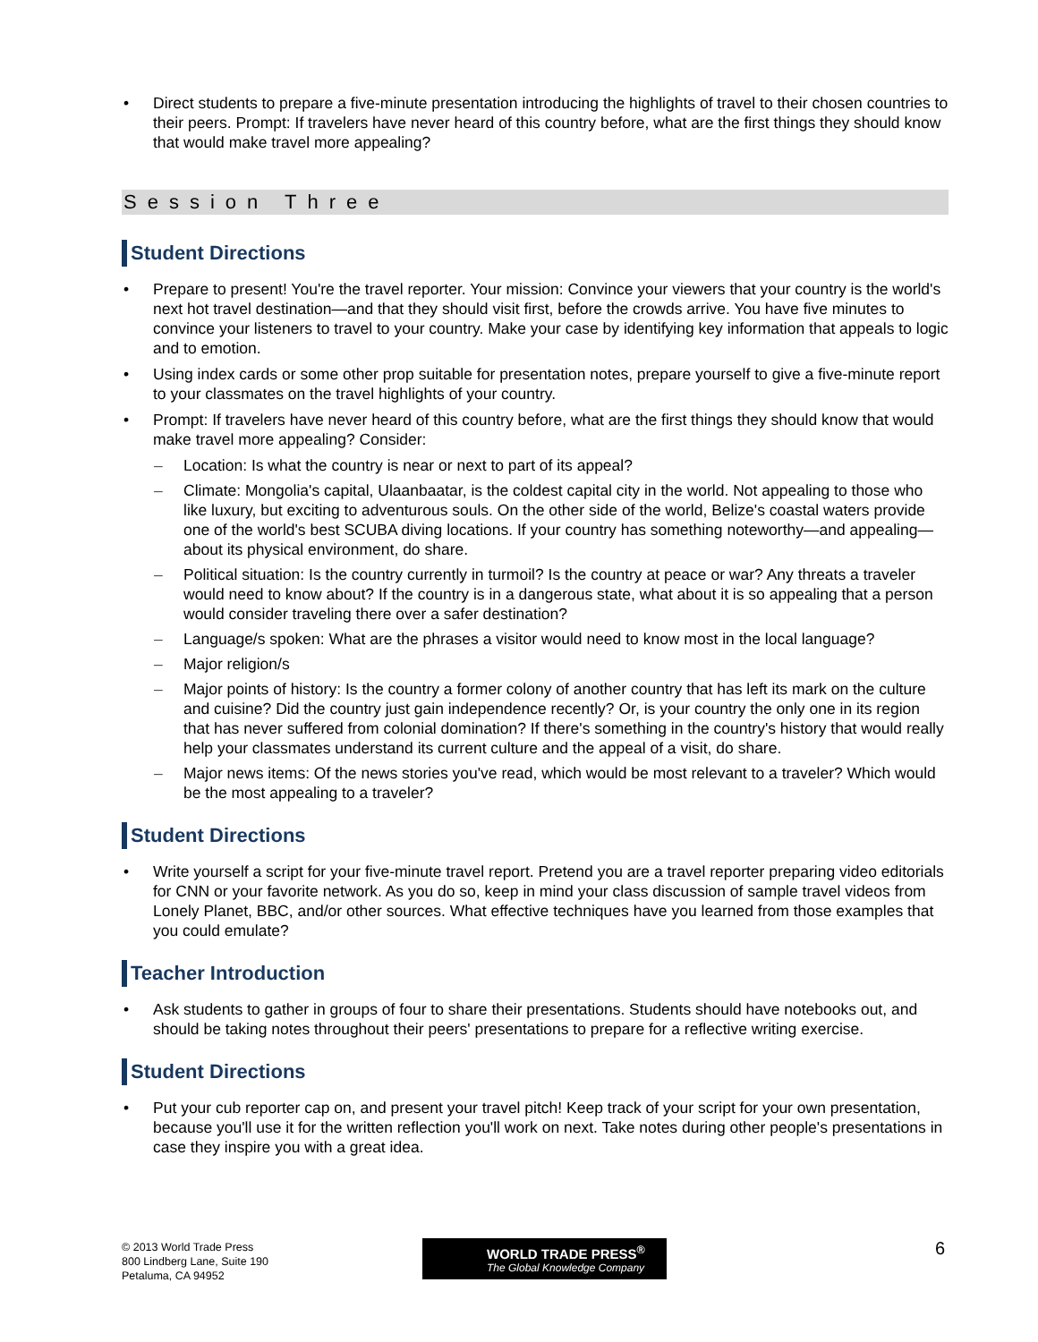• Direct students to prepare a five-minute presentation introducing the highlights of travel to their chosen countries to their peers. Prompt: If travelers have never heard of this country before, what are the first things they should know that would make travel more appealing?
Session Three
Student Directions
• Prepare to present! You're the travel reporter. Your mission: Convince your viewers that your country is the world's next hot travel destination—and that they should visit first, before the crowds arrive. You have five minutes to convince your listeners to travel to your country. Make your case by identifying key information that appeals to logic and to emotion.
• Using index cards or some other prop suitable for presentation notes, prepare yourself to give a five-minute report to your classmates on the travel highlights of your country.
• Prompt: If travelers have never heard of this country before, what are the first things they should know that would make travel more appealing? Consider:
– Location: Is what the country is near or next to part of its appeal?
– Climate: Mongolia's capital, Ulaanbaatar, is the coldest capital city in the world. Not appealing to those who like luxury, but exciting to adventurous souls. On the other side of the world, Belize's coastal waters provide one of the world's best SCUBA diving locations. If your country has something noteworthy—and appealing—about its physical environment, do share.
– Political situation: Is the country currently in turmoil? Is the country at peace or war? Any threats a traveler would need to know about? If the country is in a dangerous state, what about it is so appealing that a person would consider traveling there over a safer destination?
– Language/s spoken: What are the phrases a visitor would need to know most in the local language?
– Major religion/s
– Major points of history: Is the country a former colony of another country that has left its mark on the culture and cuisine? Did the country just gain independence recently? Or, is your country the only one in its region that has never suffered from colonial domination? If there's something in the country's history that would really help your classmates understand its current culture and the appeal of a visit, do share.
– Major news items: Of the news stories you've read, which would be most relevant to a traveler? Which would be the most appealing to a traveler?
Student Directions
• Write yourself a script for your five-minute travel report. Pretend you are a travel reporter preparing video editorials for CNN or your favorite network. As you do so, keep in mind your class discussion of sample travel videos from Lonely Planet, BBC, and/or other sources. What effective techniques have you learned from those examples that you could emulate?
Teacher Introduction
• Ask students to gather in groups of four to share their presentations. Students should have notebooks out, and should be taking notes throughout their peers' presentations to prepare for a reflective writing exercise.
Student Directions
• Put your cub reporter cap on, and present your travel pitch! Keep track of your script for your own presentation, because you'll use it for the written reflection you'll work on next. Take notes during other people's presentations in case they inspire you with a great idea.
© 2013 World Trade Press
800 Lindberg Lane, Suite 190
Petaluma, CA 94952
WORLD TRADE PRESS<sup>®</sup>
The Global Knowledge Company
6